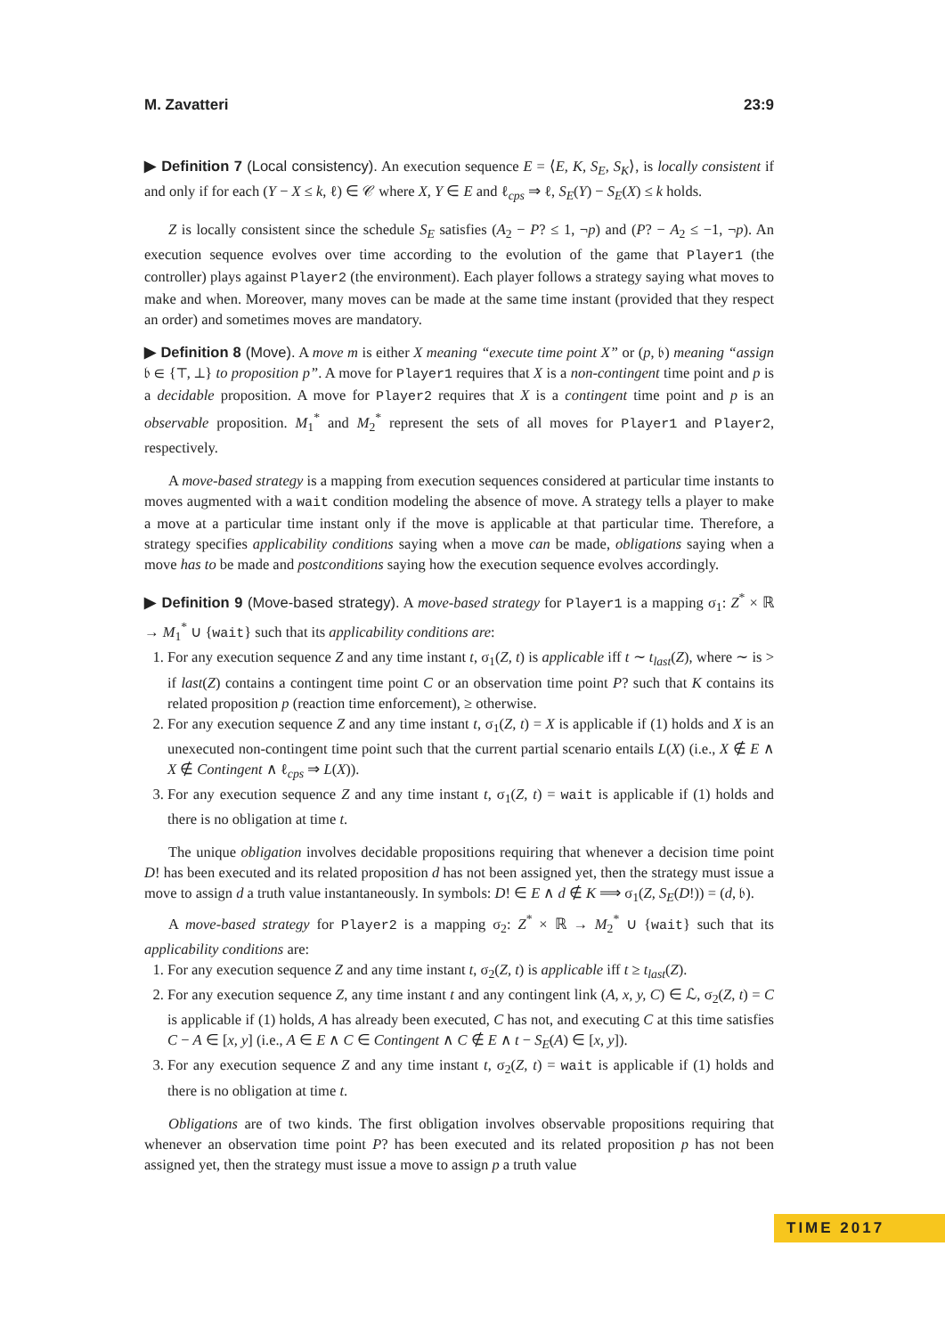M. Zavatteri 23:9
▶ Definition 7 (Local consistency). An execution sequence E = ⟨E, K, S<sub>E</sub>, S<sub>K</sub>⟩, is locally consistent if and only if for each (Y − X ≤ k, ℓ) ∈ 𝒞 where X, Y ∈ E and ℓ<sub>cps</sub> ⇒ ℓ, S<sub>E</sub>(Y) − S<sub>E</sub>(X) ≤ k holds.
Z is locally consistent since the schedule S<sub>E</sub> satisfies (A<sub>2</sub> − P? ≤ 1, ¬p) and (P? − A<sub>2</sub> ≤ −1, ¬p). An execution sequence evolves over time according to the evolution of the game that Player1 (the controller) plays against Player2 (the environment). Each player follows a strategy saying what moves to make and when. Moreover, many moves can be made at the same time instant (provided that they respect an order) and sometimes moves are mandatory.
▶ Definition 8 (Move). A move m is either X meaning “execute time point X” or (p, 𝔟) meaning “assign 𝔟 ∈ {⊤, ⊥} to proposition p”. A move for Player1 requires that X is a non-contingent time point and p is a decidable proposition. A move for Player2 requires that X is a contingent time point and p is an observable proposition. M<sub>1</sub><sup>*</sup> and M<sub>2</sub><sup>*</sup> represent the sets of all moves for Player1 and Player2, respectively.
A move-based strategy is a mapping from execution sequences considered at particular time instants to moves augmented with a wait condition modeling the absence of move. A strategy tells a player to make a move at a particular time instant only if the move is applicable at that particular time. Therefore, a strategy specifies applicability conditions saying when a move can be made, obligations saying when a move has to be made and postconditions saying how the execution sequence evolves accordingly.
▶ Definition 9 (Move-based strategy). A move-based strategy for Player1 is a mapping σ<sub>1</sub>: Z<sup>*</sup> × ℝ → M<sub>1</sub><sup>*</sup> ∪ {wait} such that its applicability conditions are:
1. For any execution sequence Z and any time instant t, σ<sub>1</sub>(Z, t) is applicable iff t ∼ t<sub>last</sub>(Z), where ∼ is > if last(Z) contains a contingent time point C or an observation time point P? such that K contains its related proposition p (reaction time enforcement), ≥ otherwise.
2. For any execution sequence Z and any time instant t, σ<sub>1</sub>(Z, t) = X is applicable if (1) holds and X is an unexecuted non-contingent time point such that the current partial scenario entails L(X) (i.e., X ∉ E ∧ X ∉ Contingent ∧ ℓ<sub>cps</sub> ⇒ L(X)).
3. For any execution sequence Z and any time instant t, σ<sub>1</sub>(Z, t) = wait is applicable if (1) holds and there is no obligation at time t.
The unique obligation involves decidable propositions requiring that whenever a decision time point D! has been executed and its related proposition d has not been assigned yet, then the strategy must issue a move to assign d a truth value instantaneously. In symbols: D! ∈ E ∧ d ∉ K ⟹ σ<sub>1</sub>(Z, S<sub>E</sub>(D!)) = (d, 𝔟).
A move-based strategy for Player2 is a mapping σ<sub>2</sub>: Z<sup>*</sup> × ℝ → M<sub>2</sub><sup>*</sup> ∪ {wait} such that its applicability conditions are:
1. For any execution sequence Z and any time instant t, σ<sub>2</sub>(Z, t) is applicable iff t ≥ t<sub>last</sub>(Z).
2. For any execution sequence Z, any time instant t and any contingent link (A, x, y, C) ∈ ℒ, σ<sub>2</sub>(Z, t) = C is applicable if (1) holds, A has already been executed, C has not, and executing C at this time satisfies C − A ∈ [x, y] (i.e., A ∈ E ∧ C ∈ Contingent ∧ C ∉ E ∧ t − S<sub>E</sub>(A) ∈ [x, y]).
3. For any execution sequence Z and any time instant t, σ<sub>2</sub>(Z, t) = wait is applicable if (1) holds and there is no obligation at time t.
Obligations are of two kinds. The first obligation involves observable propositions requiring that whenever an observation time point P? has been executed and its related proposition p has not been assigned yet, then the strategy must issue a move to assign p a truth value
TIME 2017